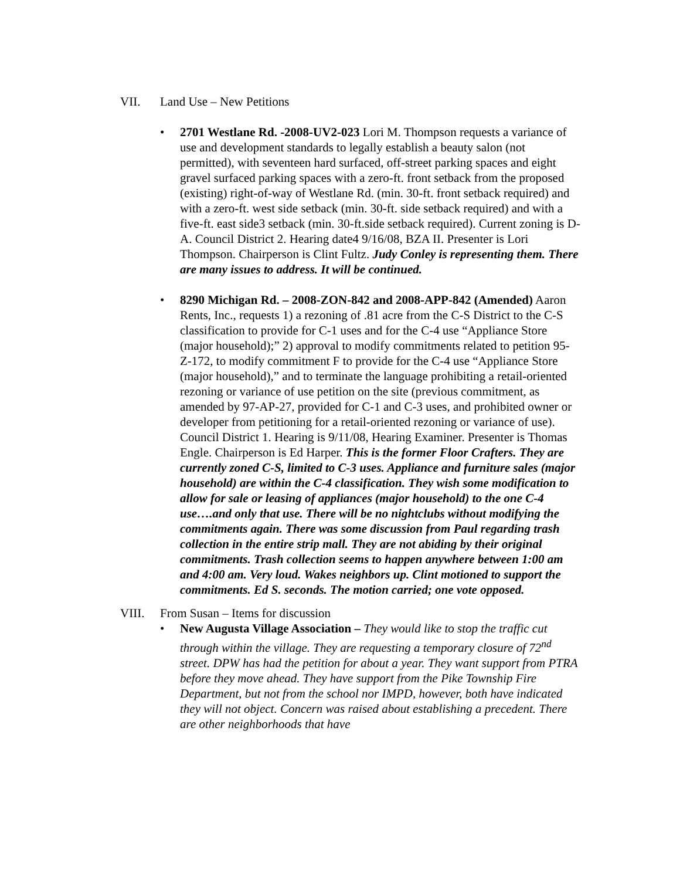VII. Land Use – New Petitions
• 2701 Westlane Rd. -2008-UV2-023 Lori M. Thompson requests a variance of use and development standards to legally establish a beauty salon (not permitted), with seventeen hard surfaced, off-street parking spaces and eight gravel surfaced parking spaces with a zero-ft. front setback from the proposed (existing) right-of-way of Westlane Rd. (min. 30-ft. front setback required) and with a zero-ft. west side setback (min. 30-ft. side setback required) and with a five-ft. east side3 setback (min. 30-ft.side setback required). Current zoning is D-A. Council District 2. Hearing date4 9/16/08, BZA II. Presenter is Lori Thompson. Chairperson is Clint Fultz. Judy Conley is representing them. There are many issues to address. It will be continued.
• 8290 Michigan Rd. – 2008-ZON-842 and 2008-APP-842 (Amended) Aaron Rents, Inc., requests 1) a rezoning of .81 acre from the C-S District to the C-S classification to provide for C-1 uses and for the C-4 use “Appliance Store (major household);” 2) approval to modify commitments related to petition 95-Z-172, to modify commitment F to provide for the C-4 use “Appliance Store (major household),” and to terminate the language prohibiting a retail-oriented rezoning or variance of use petition on the site (previous commitment, as amended by 97-AP-27, provided for C-1 and C-3 uses, and prohibited owner or developer from petitioning for a retail-oriented rezoning or variance of use). Council District 1. Hearing is 9/11/08, Hearing Examiner. Presenter is Thomas Engle. Chairperson is Ed Harper. This is the former Floor Crafters. They are currently zoned C-S, limited to C-3 uses. Appliance and furniture sales (major household) are within the C-4 classification. They wish some modification to allow for sale or leasing of appliances (major household) to the one C-4 use….and only that use. There will be no nightclubs without modifying the commitments again. There was some discussion from Paul regarding trash collection in the entire strip mall. They are not abiding by their original commitments. Trash collection seems to happen anywhere between 1:00 am and 4:00 am. Very loud. Wakes neighbors up. Clint motioned to support the commitments. Ed S. seconds. The motion carried; one vote opposed.
VIII. From Susan – Items for discussion
• New Augusta Village Association – They would like to stop the traffic cut through within the village. They are requesting a temporary closure of 72<sup>nd</sup> street. DPW has had the petition for about a year. They want support from PTRA before they move ahead. They have support from the Pike Township Fire Department, but not from the school nor IMPD, however, both have indicated they will not object. Concern was raised about establishing a precedent. There are other neighborhoods that have